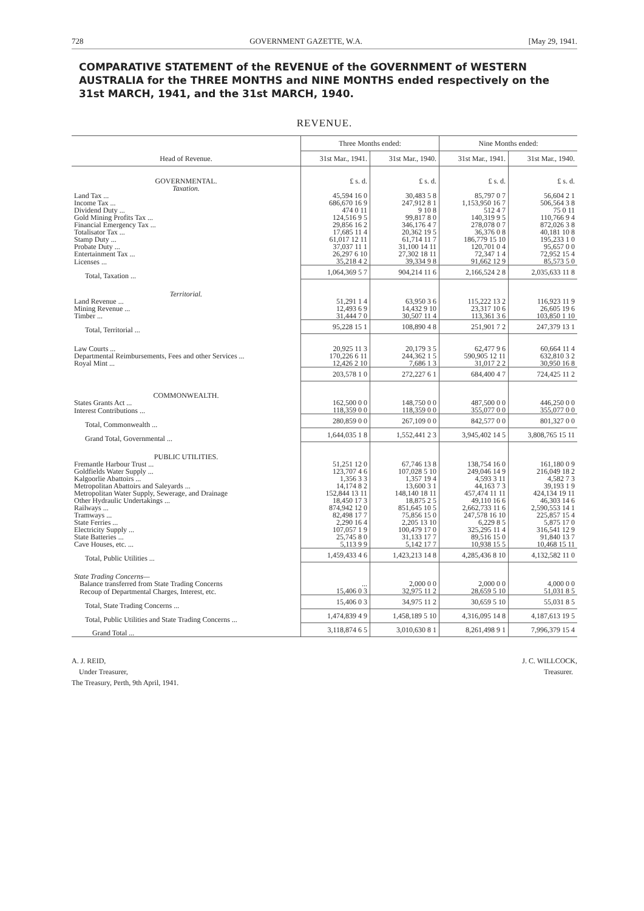728 GOVERNMENT GAZETTE, W.A. [May 29, 1941.
COMPARATIVE STATEMENT of the REVENUE of the GOVERNMENT of WESTERN AUSTRALIA for the THREE MONTHS and NINE MONTHS ended respectively on the 31st MARCH, 1941, and the 31st MARCH, 1940.
REVENUE.
| Head of Revenue. | Three Months ended: | | Nine Months ended: | |
| --- | --- | --- | --- | --- |
| | 31st Mar., 1941. | 31st Mar., 1940. | 31st Mar., 1941. | 31st Mar., 1940. |
| GOVERNMENTAL. | £ s. d. | £ s. d. | £ s. d. | £ s. d. |
| Taxation. | | | | |
| Land Tax ... | 45,594 16 0 | 30,483 5 8 | 85,797 0 7 | 56,604 2 1 |
| Income Tax ... | 686,670 16 9 | 247,912 8 1 | 1,153,950 16 7 | 506,564 3 8 |
| Dividend Duty ... | 474 0 11 | 9 10 8 | 512 4 7 | 75 0 11 |
| Gold Mining Profits Tax ... | 124,516 9 5 | 99,817 8 0 | 140,319 9 5 | 110,766 9 4 |
| Financial Emergency Tax ... | 29,856 16 2 | 346,176 4 7 | 278,078 0 7 | 872,026 3 8 |
| Totalisator Tax ... | 17,685 11 4 | 20,362 19 5 | 36,376 0 8 | 40,181 10 8 |
| Stamp Duty ... | 61,017 12 11 | 61,714 11 7 | 186,779 15 10 | 195,233 1 0 |
| Probate Duty ... | 37,037 11 1 | 31,100 14 11 | 120,701 0 4 | 95,657 0 0 |
| Entertainment Tax ... | 26,297 6 10 | 27,302 18 11 | 72,347 1 4 | 72,952 15 4 |
| Licenses ... | 35,218 4 2 | 39,334 9 8 | 91,662 12 9 | 85,573 5 0 |
| Total, Taxation ... | 1,064,369 5 7 | 904,214 11 6 | 2,166,524 2 8 | 2,035,633 11 8 |
| Territorial. | | | | |
| Land Revenue ... | 51,291 1 4 | 63,950 3 6 | 115,222 13 2 | 116,923 11 9 |
| Mining Revenue ... | 12,493 6 9 | 14,432 9 10 | 23,317 10 6 | 26,605 19 6 |
| Timber ... | 31,444 7 0 | 30,507 11 4 | 113,361 3 6 | 103,850 1 10 |
| Total, Territorial ... | 95,228 15 1 | 108,890 4 8 | 251,901 7 2 | 247,379 13 1 |
| Law Courts ... | 20,925 11 3 | 20,179 3 5 | 62,477 9 6 | 60,664 11 4 |
| Departmental Reimbursements, Fees and other Services ... | 170,226 6 11 | 244,362 1 5 | 590,905 12 11 | 632,810 3 2 |
| Royal Mint ... | 12,426 2 10 | 7,686 1 3 | 31,017 2 2 | 30,950 16 8 |
| | 203,578 1 0 | 272,227 6 1 | 684,400 4 7 | 724,425 11 2 |
| COMMONWEALTH. | | | | |
| States Grants Act ... | 162,500 0 0 | 148,750 0 0 | 487,500 0 0 | 446,250 0 0 |
| Interest Contributions ... | 118,359 0 0 | 118,359 0 0 | 355,077 0 0 | 355,077 0 0 |
| Total, Commonwealth ... | 280,859 0 0 | 267,109 0 0 | 842,577 0 0 | 801,327 0 0 |
| Grand Total, Governmental ... | 1,644,035 1 8 | 1,552,441 2 3 | 3,945,402 14 5 | 3,808,765 15 11 |
| PUBLIC UTILITIES. | | | | |
| Fremantle Harbour Trust ... | 51,251 12 0 | 67,746 13 8 | 138,754 16 0 | 161,180 0 9 |
| Goldfields Water Supply ... | 123,707 4 6 | 107,028 5 10 | 249,046 14 9 | 216,049 18 2 |
| Kalgoorlie Abattoirs ... | 1,356 3 3 | 1,357 19 4 | 4,593 3 11 | 4,582 7 3 |
| Metropolitan Abattoirs and Saleyards ... | 14,174 8 2 | 13,600 3 1 | 44,163 7 3 | 39,193 1 9 |
| Metropolitan Water Supply, Sewerage, and Drainage | 152,844 13 11 | 148,140 18 11 | 457,474 11 11 | 424,134 19 11 |
| Other Hydraulic Undertakings ... | 18,450 17 3 | 18,875 2 5 | 49,110 16 6 | 46,303 14 6 |
| Railways ... | 874,942 12 0 | 851,645 10 5 | 2,662,733 11 6 | 2,590,553 14 1 |
| Tramways ... | 82,498 17 7 | 75,856 15 0 | 247,578 16 10 | 225,857 15 4 |
| State Ferries ... | 2,290 16 4 | 2,205 13 10 | 6,229 8 5 | 5,875 17 0 |
| Electricity Supply ... | 107,057 1 9 | 100,479 17 0 | 325,295 11 4 | 316,541 12 9 |
| State Batteries ... | 25,745 8 0 | 31,133 17 7 | 89,516 15 0 | 91,840 13 7 |
| Cave Houses, etc. ... | 5,113 9 9 | 5,142 17 7 | 10,938 15 5 | 10,468 15 11 |
| Total, Public Utilities ... | 1,459,433 4 6 | 1,423,213 14 8 | 4,285,436 8 10 | 4,132,582 11 0 |
| State Trading Concerns— | | | | |
| Balance transferred from State Trading Concerns | ... | 2,000 0 0 | 2,000 0 0 | 4,000 0 0 |
| Recoup of Departmental Charges, Interest, etc. | 15,406 0 3 | 32,975 11 2 | 28,659 5 10 | 51,031 8 5 |
| Total, State Trading Concerns ... | 15,406 0 3 | 34,975 11 2 | 30,659 5 10 | 55,031 8 5 |
| Total, Public Utilities and State Trading Concerns ... | 1,474,839 4 9 | 1,458,189 5 10 | 4,316,095 14 8 | 4,187,613 19 5 |
| Grand Total ... | 3,118,874 6 5 | 3,010,630 8 1 | 8,261,498 9 1 | 7,996,379 15 4 |
A. J. REID,
Under Treasurer,
The Treasury, Perth, 9th April, 1941.
J. C. WILLCOCK,
Treasurer.